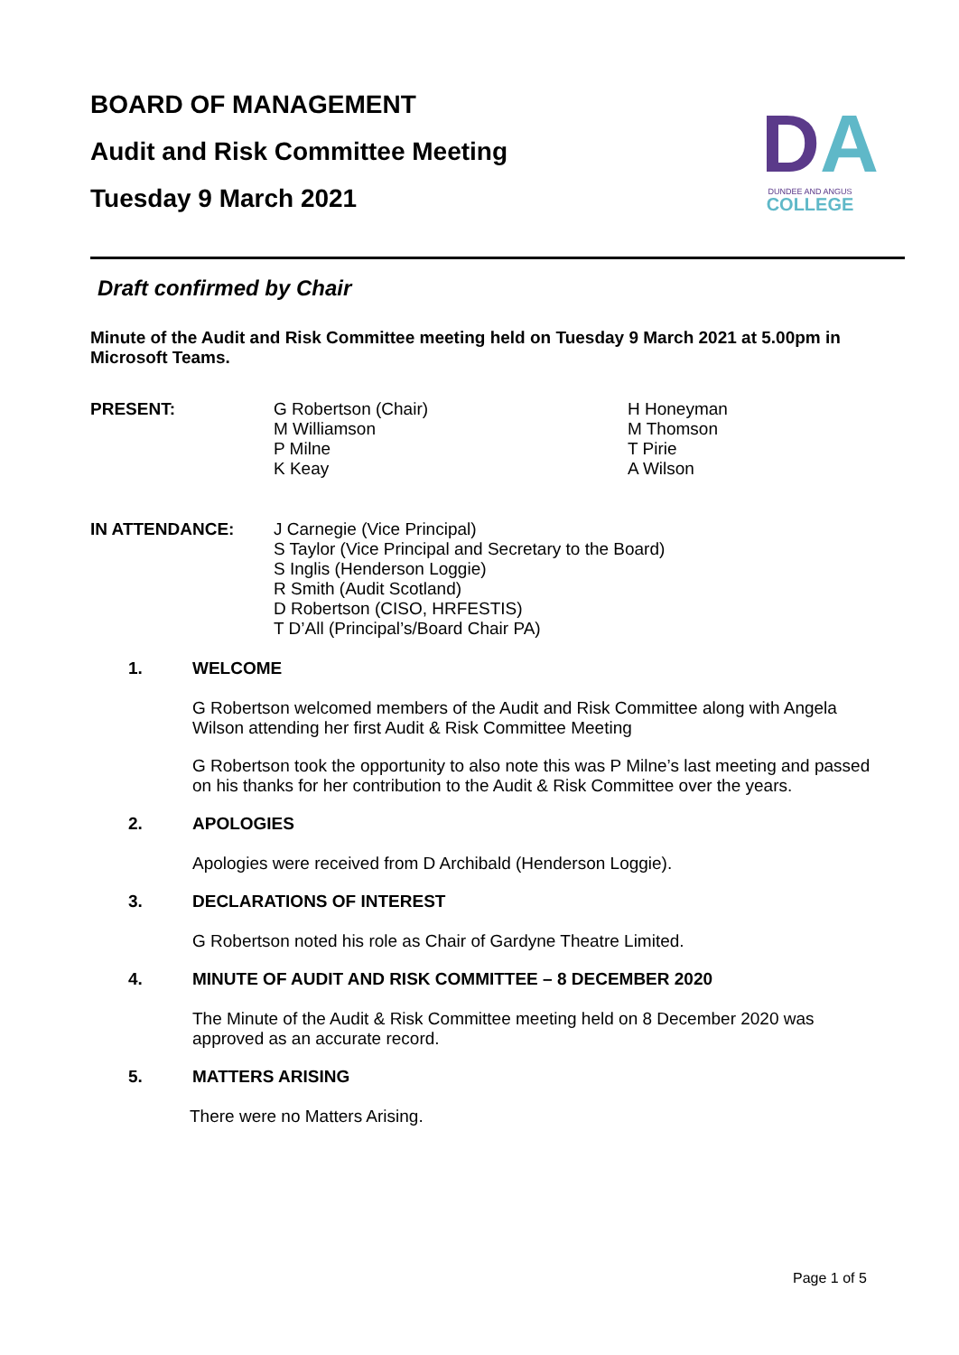BOARD OF MANAGEMENT
Audit and Risk Committee Meeting
Tuesday 9 March 2021
DA
DUNDEE AND ANGUS
COLLEGE
Draft confirmed by Chair
Minute of the Audit and Risk Committee meeting held on Tuesday 9 March 2021 at 5.00pm in Microsoft Teams.
PRESENT: G Robertson (Chair)
M Williamson
P Milne
K Keay
H Honeyman
M Thomson
T Pirie
A Wilson
IN ATTENDANCE: J Carnegie (Vice Principal)
S Taylor (Vice Principal and Secretary to the Board)
S Inglis (Henderson Loggie)
R Smith (Audit Scotland)
D Robertson (CISO, HRFESTIS)
T D’All (Principal’s/Board Chair PA)
1. WELCOME
G Robertson welcomed members of the Audit and Risk Committee along with Angela Wilson attending her first Audit & Risk Committee Meeting
G Robertson took the opportunity to also note this was P Milne’s last meeting and passed on his thanks for her contribution to the Audit & Risk Committee over the years.
2. APOLOGIES
Apologies were received from D Archibald (Henderson Loggie).
3. DECLARATIONS OF INTEREST
G Robertson noted his role as Chair of Gardyne Theatre Limited.
4. MINUTE OF AUDIT AND RISK COMMITTEE – 8 DECEMBER 2020
The Minute of the Audit & Risk Committee meeting held on 8 December 2020 was approved as an accurate record.
5. MATTERS ARISING
There were no Matters Arising.
Page 1 of 5